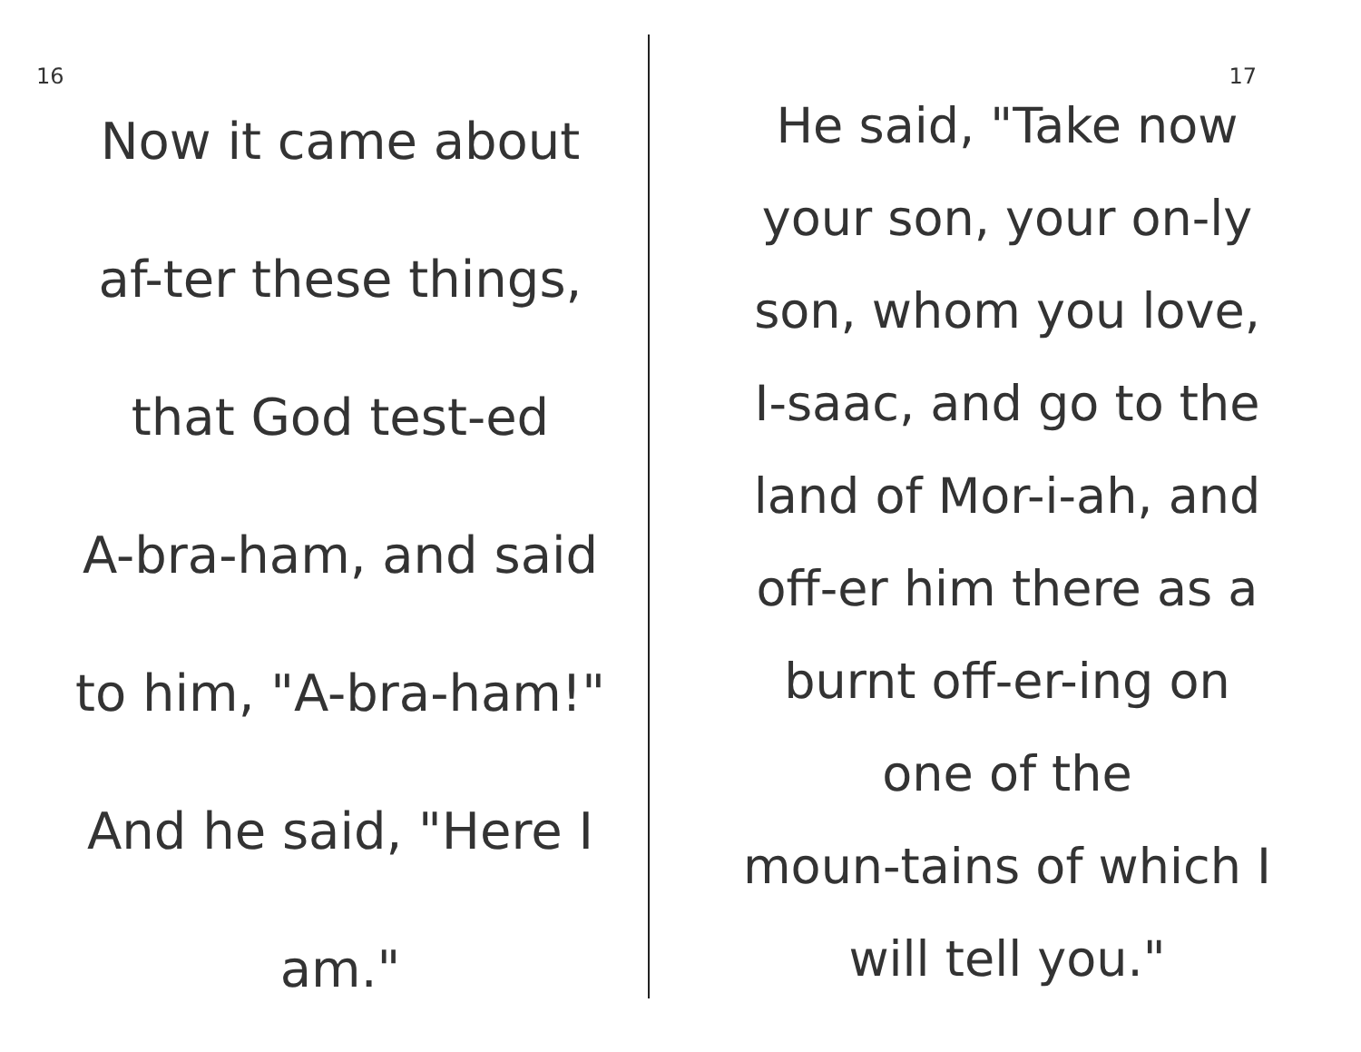16
Now it came about
af-ter these things,
that God test-ed
A-bra-ham, and said
to him, "A-bra-ham!"
And he said, "Here I
am."
17
He said, "Take now
your son, your on-ly
son, whom you love,
I-saac, and go to the
land of Mor-i-ah, and
off-er him there as a
burnt off-er-ing on
one of the
moun-tains of which I
will tell you."